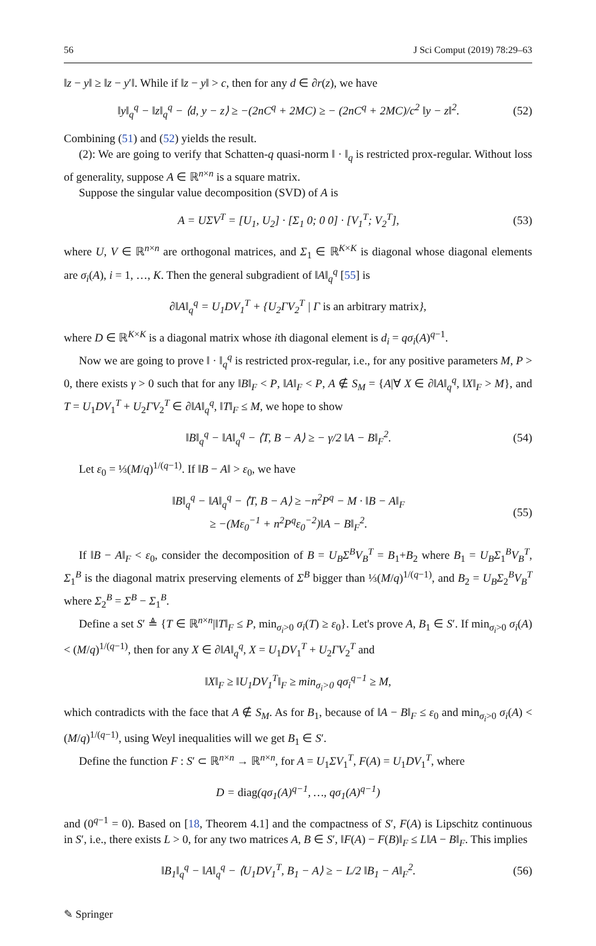56 J Sci Comput (2019) 78:29–63
‖z − y‖ ≥ ‖z − y′‖. While if ‖z − y‖ > c, then for any d ∈ ∂r(z), we have
‖y‖<sub>q</sub><sup>q</sup> − ‖z‖<sub>q</sub><sup>q</sup> − ⟨d, y − z⟩ ≥ −(2nC<sup>q</sup> + 2MC) ≥ − (2nC<sup>q</sup> + 2MC)/c<sup>2</sup> ‖y − z‖<sup>2</sup>. (52)
Combining (51) and (52) yields the result.
(2): We are going to verify that Schatten-q quasi-norm ‖ · ‖<sub>q</sub> is restricted prox-regular. Without loss of generality, suppose A ∈ ℝ<sup>n×n</sup> is a square matrix.
Suppose the singular value decomposition (SVD) of A is
A = UΣV<sup>T</sup> = [U<sub>1</sub>, U<sub>2</sub>] · [Σ<sub>1</sub> 0; 0 0] · [V<sub>1</sub><sup>T</sup>; V<sub>2</sub><sup>T</sup>], (53)
where U, V ∈ ℝ<sup>n×n</sup> are orthogonal matrices, and Σ<sub>1</sub> ∈ ℝ<sup>K×K</sup> is diagonal whose diagonal elements are σ<sub>i</sub>(A), i = 1, …, K. Then the general subgradient of ‖A‖<sub>q</sub><sup>q</sup> [55] is
∂‖A‖<sub>q</sub><sup>q</sup> = U<sub>1</sub>DV<sub>1</sub><sup>T</sup> + {U<sub>2</sub>ΓV<sub>2</sub><sup>T</sup> | Γ is an arbitrary matrix},
where D ∈ ℝ<sup>K×K</sup> is a diagonal matrix whose ith diagonal element is d<sub>i</sub> = qσ<sub>i</sub>(A)<sup>q−1</sup>.
Now we are going to prove ‖ · ‖<sub>q</sub><sup>q</sup> is restricted prox-regular, i.e., for any positive parameters M, P > 0, there exists γ > 0 such that for any ‖B‖<sub>F</sub> < P, ‖A‖<sub>F</sub> < P, A ∉ S<sub>M</sub> = {A|∀ X ∈ ∂‖A‖<sub>q</sub><sup>q</sup>, ‖X‖<sub>F</sub> > M}, and T = U<sub>1</sub>DV<sub>1</sub><sup>T</sup> + U<sub>2</sub>ΓV<sub>2</sub><sup>T</sup> ∈ ∂‖A‖<sub>q</sub><sup>q</sup>, ‖T‖<sub>F</sub> ≤ M, we hope to show
‖B‖<sub>q</sub><sup>q</sup> − ‖A‖<sub>q</sub><sup>q</sup> − ⟨T, B − A⟩ ≥ − γ/2 ‖A − B‖<sub>F</sub><sup>2</sup>. (54)
Let ε<sub>0</sub> = ⅓(M/q)<sup>1/(q−1)</sup>. If ‖B − A‖ > ε<sub>0</sub>, we have
‖B‖<sub>q</sub><sup>q</sup> − ‖A‖<sub>q</sub><sup>q</sup> − ⟨T, B − A⟩ ≥ −n<sup>2</sup>P<sup>q</sup> − M · ‖B − A‖<sub>F</sub>
≥ −(Mε<sub>0</sub><sup>−1</sup> + n<sup>2</sup>P<sup>q</sup>ε<sub>0</sub><sup>−2</sup>)‖A − B‖<sub>F</sub><sup>2</sup>. (55)
If ‖B − A‖<sub>F</sub> < ε<sub>0</sub>, consider the decomposition of B = U<sub>B</sub>Σ<sup>B</sup>V<sub>B</sub><sup>T</sup> = B<sub>1</sub>+B<sub>2</sub> where B<sub>1</sub> = U<sub>B</sub>Σ<sub>1</sub><sup>B</sup>V<sub>B</sub><sup>T</sup>, Σ<sub>1</sub><sup>B</sup> is the diagonal matrix preserving elements of Σ<sup>B</sup> bigger than ⅓(M/q)<sup>1/(q−1)</sup>, and B<sub>2</sub> = U<sub>B</sub>Σ<sub>2</sub><sup>B</sup>V<sub>B</sub><sup>T</sup> where Σ<sub>2</sub><sup>B</sup> = Σ<sup>B</sup> − Σ<sub>1</sub><sup>B</sup>.
Define a set S′ ≜ {T ∈ ℝ<sup>n×n</sup>|‖T‖<sub>F</sub> ≤ P, min<sub>σ<sub>i</sub>>0</sub> σ<sub>i</sub>(T) ≥ ε<sub>0</sub>}. Let's prove A, B<sub>1</sub> ∈ S′. If min<sub>σ<sub>i</sub>>0</sub> σ<sub>i</sub>(A) < (M/q)<sup>1/(q−1)</sup>, then for any X ∈ ∂‖A‖<sub>q</sub><sup>q</sup>, X = U<sub>1</sub>DV<sub>1</sub><sup>T</sup> + U<sub>2</sub>ΓV<sub>2</sub><sup>T</sup> and
‖X‖<sub>F</sub> ≥ ‖U<sub>1</sub>DV<sub>1</sub><sup>T</sup>‖<sub>F</sub> ≥ min<sub>σ<sub>i</sub>>0</sub> qσ<sub>i</sub><sup>q−1</sup> ≥ M,
which contradicts with the face that A ∉ S<sub>M</sub>. As for B<sub>1</sub>, because of ‖A − B‖<sub>F</sub> ≤ ε<sub>0</sub> and min<sub>σ<sub>i</sub>>0</sub> σ<sub>i</sub>(A) < (M/q)<sup>1/(q−1)</sup>, using Weyl inequalities will we get B<sub>1</sub> ∈ S′.
Define the function F : S′ ⊂ ℝ<sup>n×n</sup> → ℝ<sup>n×n</sup>, for A = U<sub>1</sub>ΣV<sub>1</sub><sup>T</sup>, F(A) = U<sub>1</sub>DV<sub>1</sub><sup>T</sup>, where
D = diag(qσ<sub>1</sub>(A)<sup>q−1</sup>, …, qσ<sub>1</sub>(A)<sup>q−1</sup>)
and (0<sup>q−1</sup> = 0). Based on [18, Theorem 4.1] and the compactness of S′, F(A) is Lipschitz continuous in S′, i.e., there exists L > 0, for any two matrices A, B ∈ S′, ‖F(A) − F(B)‖<sub>F</sub> ≤ L‖A − B‖<sub>F</sub>. This implies
‖B<sub>1</sub>‖<sub>q</sub><sup>q</sup> − ‖A‖<sub>q</sub><sup>q</sup> − ⟨U<sub>1</sub>DV<sub>1</sub><sup>T</sup>, B<sub>1</sub> − A⟩ ≥ − L/2 ‖B<sub>1</sub> − A‖<sub>F</sub><sup>2</sup>. (56)
✎ Springer